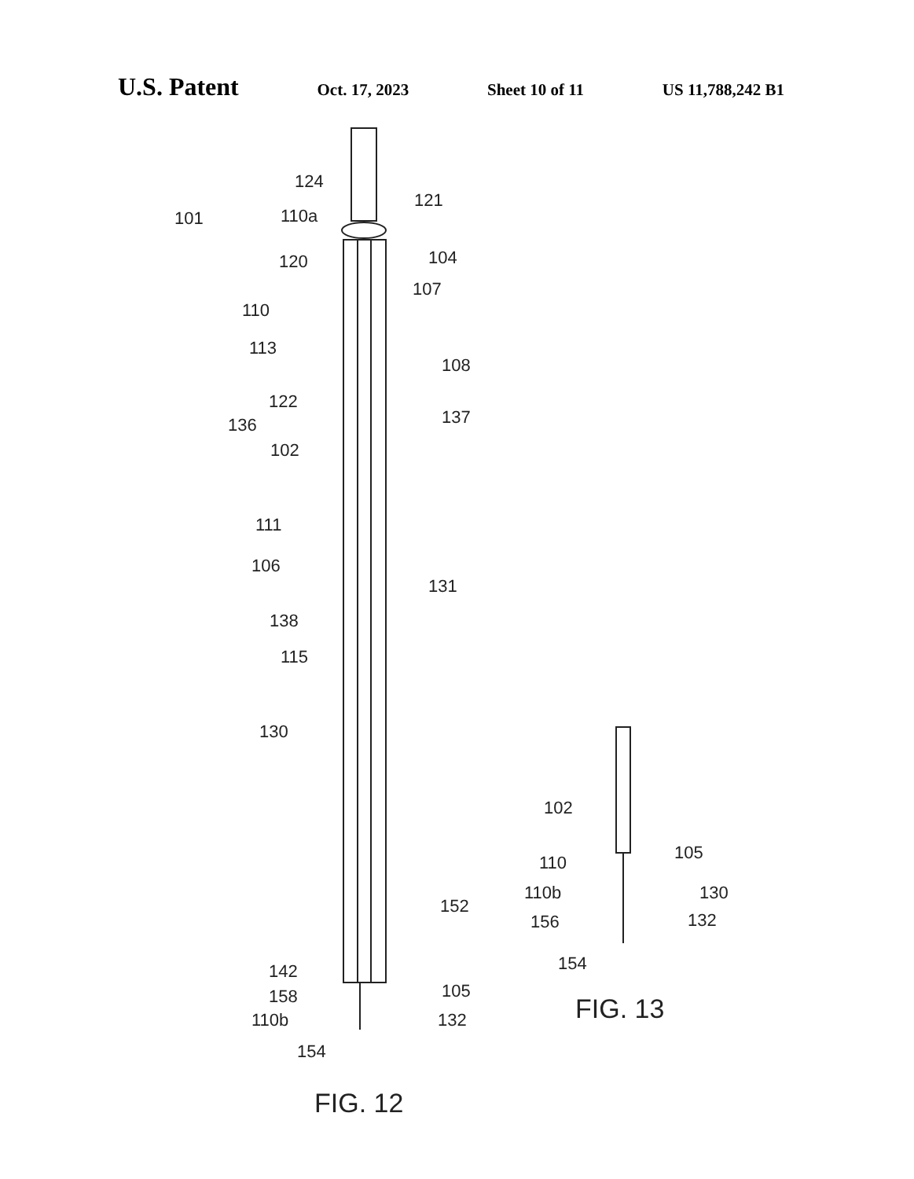U.S. Patent Oct. 17, 2023 Sheet 10 of 11 US 11,788,242 B1
124
121
110a
101
104
120
107
110
113
108
122
137
136
102
111
106
131
138
115
130
152
142
158
105
110b
132
154
102
110
105
110b
130
156
132
154
FIG. 13
FIG. 12